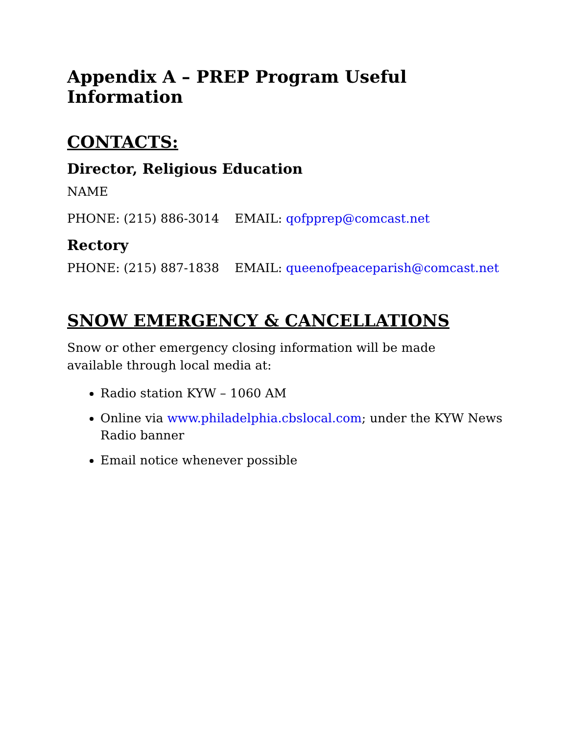Appendix A – PREP Program Useful Information
CONTACTS:
Director, Religious Education
NAME
PHONE: (215) 886-3014 EMAIL: qofpprep@comcast.net
Rectory
PHONE: (215) 887-1838 EMAIL: queenofpeaceparish@comcast.net
SNOW EMERGENCY & CANCELLATIONS
Snow or other emergency closing information will be made
available through local media at:
Radio station KYW – 1060 AM
Online via www.philadelphia.cbslocal.com; under the KYW News Radio banner
Email notice whenever possible